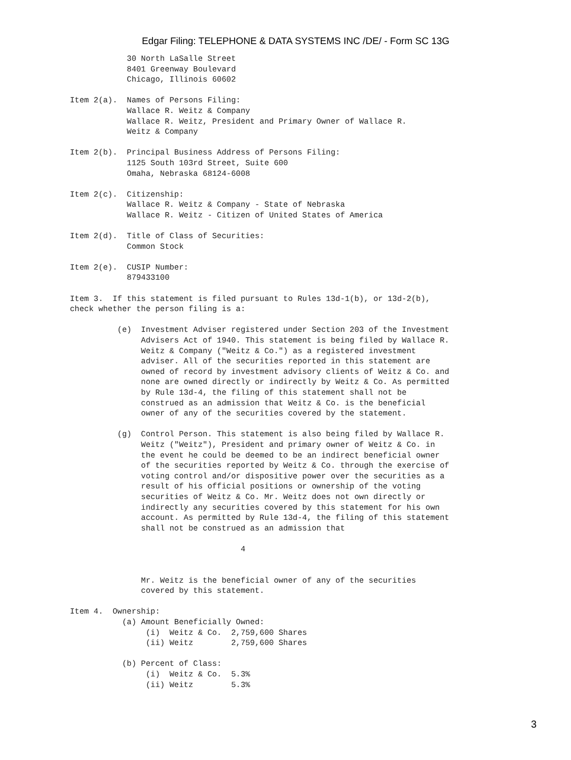Edgar Filing: TELEPHONE & DATA SYSTEMS INC /DE/ - Form SC 13G
            30 North LaSalle Street
            8401 Greenway Boulevard
            Chicago, Illinois 60602

Item 2(a).  Names of Persons Filing:
            Wallace R. Weitz & Company
            Wallace R. Weitz, President and Primary Owner of Wallace R.
            Weitz & Company

Item 2(b).  Principal Business Address of Persons Filing:
            1125 South 103rd Street, Suite 600
            Omaha, Nebraska 68124-6008

Item 2(c).  Citizenship:
            Wallace R. Weitz & Company - State of Nebraska
            Wallace R. Weitz - Citizen of United States of America

Item 2(d).  Title of Class of Securities:
            Common Stock

Item 2(e).  CUSIP Number:
            879433100

Item 3.  If this statement is filed pursuant to Rules 13d-1(b), or 13d-2(b),
check whether the person filing is a:

          (e)  Investment Adviser registered under Section 203 of the Investment
               Advisers Act of 1940. This statement is being filed by Wallace R.
               Weitz & Company ("Weitz & Co.") as a registered investment
               adviser. All of the securities reported in this statement are
               owned of record by investment advisory clients of Weitz & Co. and
               none are owned directly or indirectly by Weitz & Co. As permitted
               by Rule 13d-4, the filing of this statement shall not be
               construed as an admission that Weitz & Co. is the beneficial
               owner of any of the securities covered by the statement.

          (g)  Control Person. This statement is also being filed by Wallace R.
               Weitz ("Weitz"), President and primary owner of Weitz & Co. in
               the event he could be deemed to be an indirect beneficial owner
               of the securities reported by Weitz & Co. through the exercise of
               voting control and/or dispositive power over the securities as a
               result of his official positions or ownership of the voting
               securities of Weitz & Co. Mr. Weitz does not own directly or
               indirectly any securities covered by this statement for his own
               account. As permitted by Rule 13d-4, the filing of this statement
               shall not be construed as an admission that

                                    4


               Mr. Weitz is the beneficial owner of any of the securities
               covered by this statement.

Item 4.  Ownership:
           (a) Amount Beneficially Owned:
                (i)  Weitz & Co.  2,759,600 Shares
                (ii) Weitz        2,759,600 Shares

           (b) Percent of Class:
                (i)  Weitz & Co.  5.3%
                (ii) Weitz        5.3%
3